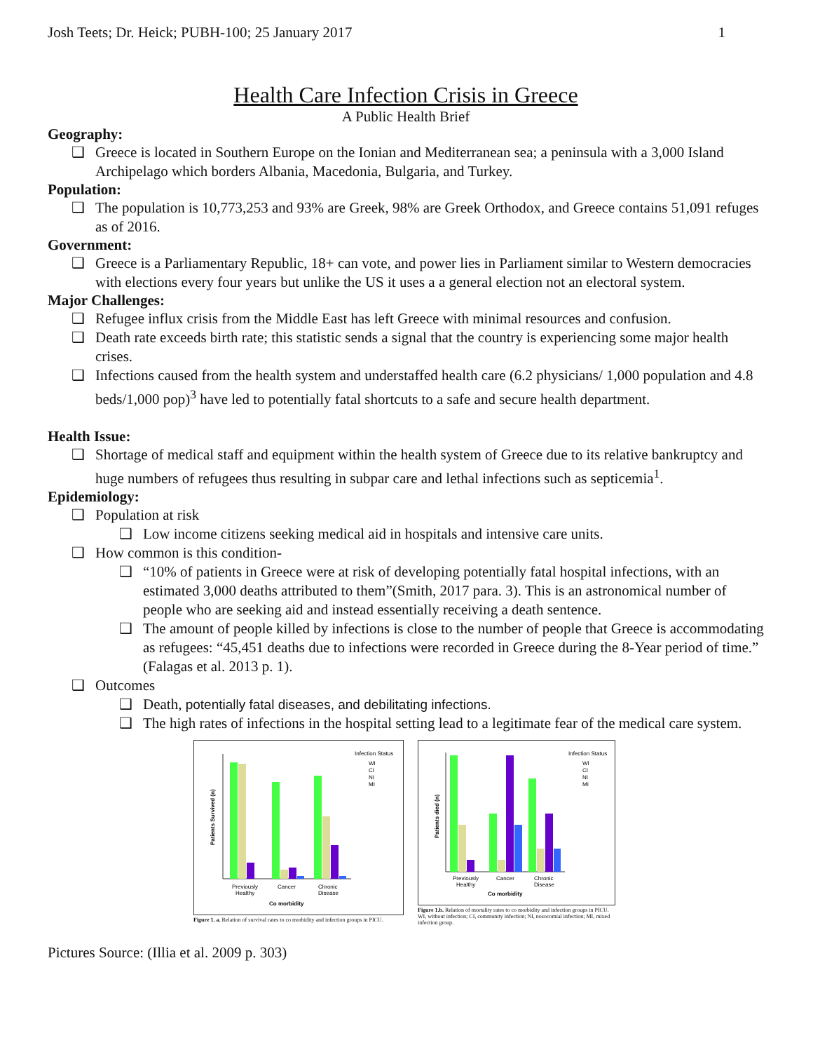Josh Teets; Dr. Heick; PUBH-100; 25 January 2017 1
Health Care Infection Crisis in Greece
A Public Health Brief
Geography:
Greece is located in Southern Europe on the Ionian and Mediterranean sea; a peninsula with a 3,000 Island Archipelago which borders Albania, Macedonia, Bulgaria, and Turkey.
Population:
The population is 10,773,253 and 93% are Greek, 98% are Greek Orthodox, and Greece contains 51,091 refuges as of 2016.
Government:
Greece is a Parliamentary Republic, 18+ can vote, and power lies in Parliament similar to Western democracies with elections every four years but unlike the US it uses a a general election not an electoral system.
Major Challenges:
Refugee influx crisis from the Middle East has left Greece with minimal resources and confusion.
Death rate exceeds birth rate; this statistic sends a signal that the country is experiencing some major health crises.
Infections caused from the health system and understaffed health care (6.2 physicians/ 1,000 population and 4.8 beds/1,000 pop)<sup>3</sup> have led to potentially fatal shortcuts to a safe and secure health department.
Health Issue:
Shortage of medical staff and equipment within the health system of Greece due to its relative bankruptcy and huge numbers of refugees thus resulting in subpar care and lethal infections such as septicemia<sup>1</sup>.
Epidemiology:
Population at risk
Low income citizens seeking medical aid in hospitals and intensive care units.
How common is this condition-
“10% of patients in Greece were at risk of developing potentially fatal hospital infections, with an estimated 3,000 deaths attributed to them”(Smith, 2017 para. 3). This is an astronomical number of people who are seeking aid and instead essentially receiving a death sentence.
The amount of people killed by infections is close to the number of people that Greece is accommodating as refugees: “45,451 deaths due to infections were recorded in Greece during the 8-Year period of time.” (Falagas et al. 2013 p. 1).
Outcomes
Death, potentially fatal diseases, and debilitating infections.
The high rates of infections in the hospital setting lead to a legitimate fear of the medical care system.
Patients Survived (n)
Previously
Healthy
Cancer
Chronic
Disease
Co morbidity
Infection Status
WI
CI
NI
MI
Figure 1. a. Relation of survival rates to co morbidity and infection groups in PICU.
Patients died (n)
Previously
Healthy
Cancer
Chronic
Disease
Co morbidity
Infection Status
WI
CI
NI
MI
Figure 1.b. Relation of mortality rates to co morbidity and infection groups in PICU. WI, without infection; CI, community infection; NI, nosocomial infection; MI, mixed infection group.
Pictures Source: (Illia et al. 2009 p. 303)